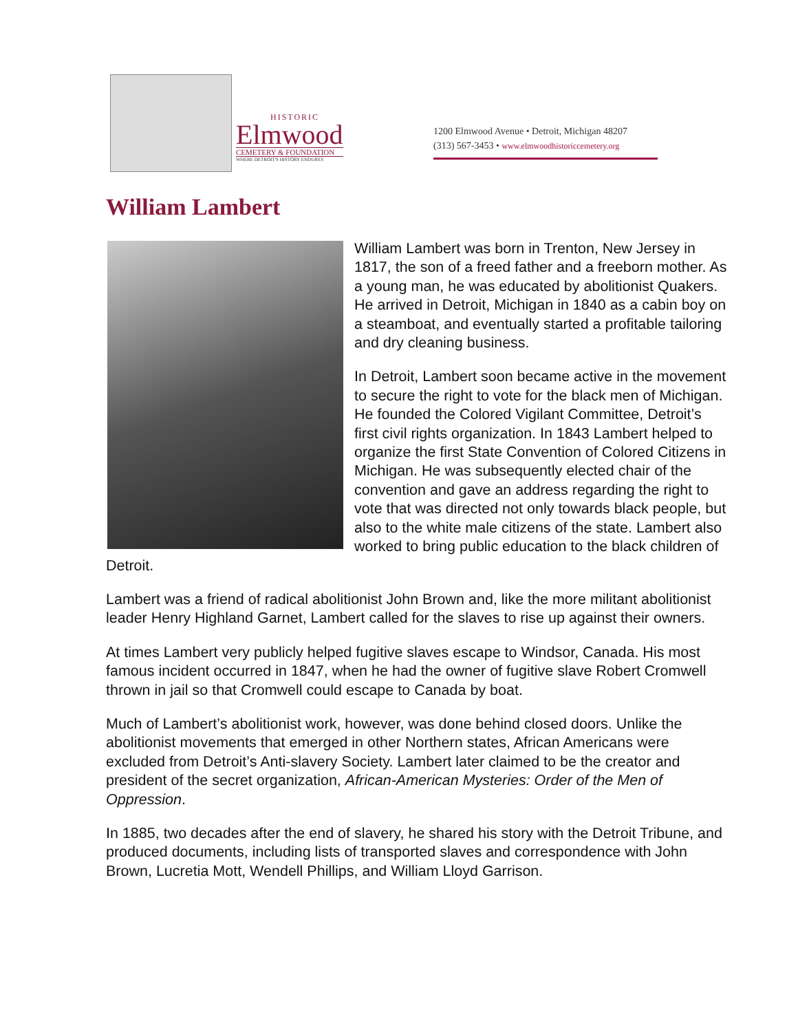HISTORIC
Elmwood
CEMETERY & FOUNDATION
WHERE DETROIT'S HISTORY ENDURES
1200 Elmwood Avenue • Detroit, Michigan 48207
(313) 567-3453 • www.elmwoodhistoriccemetery.org
William Lambert
William Lambert was born in Trenton, New Jersey in 1817, the son of a freed father and a freeborn mother. As a young man, he was educated by abolitionist Quakers. He arrived in Detroit, Michigan in 1840 as a cabin boy on a steamboat, and eventually started a profitable tailoring and dry cleaning business.
In Detroit, Lambert soon became active in the movement to secure the right to vote for the black men of Michigan. He founded the Colored Vigilant Committee, Detroit’s first civil rights organization. In 1843 Lambert helped to organize the first State Convention of Colored Citizens in Michigan. He was subsequently elected chair of the convention and gave an address regarding the right to vote that was directed not only towards black people, but also to the white male citizens of the state. Lambert also worked to bring public education to the black children of Detroit.
Lambert was a friend of radical abolitionist John Brown and, like the more militant abolitionist leader Henry Highland Garnet, Lambert called for the slaves to rise up against their owners.
At times Lambert very publicly helped fugitive slaves escape to Windsor, Canada. His most famous incident occurred in 1847, when he had the owner of fugitive slave Robert Cromwell thrown in jail so that Cromwell could escape to Canada by boat.
Much of Lambert’s abolitionist work, however, was done behind closed doors. Unlike the abolitionist movements that emerged in other Northern states, African Americans were excluded from Detroit’s Anti-slavery Society. Lambert later claimed to be the creator and president of the secret organization, African-American Mysteries: Order of the Men of Oppression.
In 1885, two decades after the end of slavery, he shared his story with the Detroit Tribune, and produced documents, including lists of transported slaves and correspondence with John Brown, Lucretia Mott, Wendell Phillips, and William Lloyd Garrison.